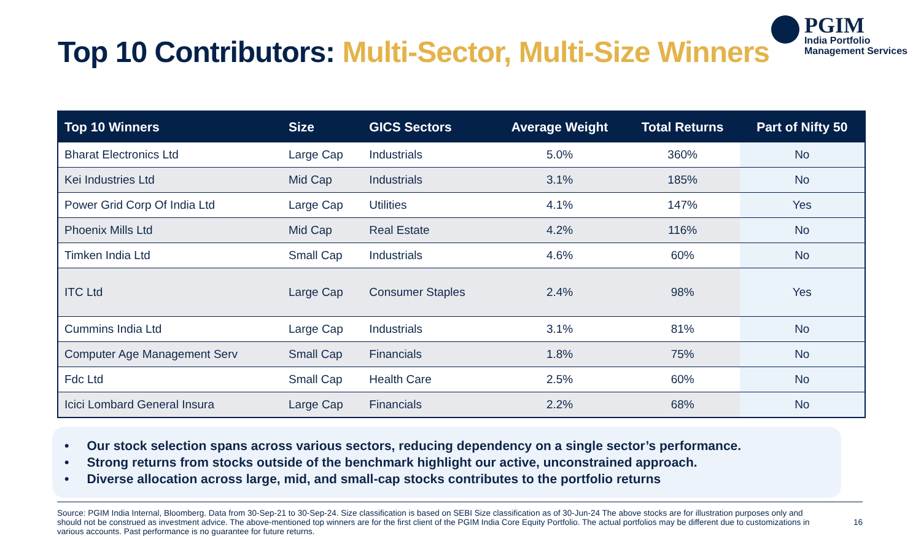Top 10 Contributors: Multi-Sector, Multi-Size Winners
PGIM
India Portfolio
Management Services
| Top 10 Winners | Size | GICS Sectors | Average Weight | Total Returns | Part of Nifty 50 |
| --- | --- | --- | --- | --- | --- |
| Bharat Electronics Ltd | Large Cap | Industrials | 5.0% | 360% | No |
| Kei Industries Ltd | Mid Cap | Industrials | 3.1% | 185% | No |
| Power Grid Corp Of India Ltd | Large Cap | Utilities | 4.1% | 147% | Yes |
| Phoenix Mills Ltd | Mid Cap | Real Estate | 4.2% | 116% | No |
| Timken India Ltd | Small Cap | Industrials | 4.6% | 60% | No |
| ITC Ltd | Large Cap | Consumer Staples | 2.4% | 98% | Yes |
| Cummins India Ltd | Large Cap | Industrials | 3.1% | 81% | No |
| Computer Age Management Serv | Small Cap | Financials | 1.8% | 75% | No |
| Fdc Ltd | Small Cap | Health Care | 2.5% | 60% | No |
| Icici Lombard General Insura | Large Cap | Financials | 2.2% | 68% | No |
• Our stock selection spans across various sectors, reducing dependency on a single sector’s performance.
• Strong returns from stocks outside of the benchmark highlight our active, unconstrained approach.
• Diverse allocation across large, mid, and small-cap stocks contributes to the portfolio returns
Source: PGIM India Internal, Bloomberg. Data from 30-Sep-21 to 30-Sep-24. Size classification is based on SEBI Size classification as of 30-Jun-24 The above stocks are for illustration purposes only and should not be construed as investment advice. The above-mentioned top winners are for the first client of the PGIM India Core Equity Portfolio. The actual portfolios may be different due to customizations in various accounts. Past performance is no guarantee for future returns.
16